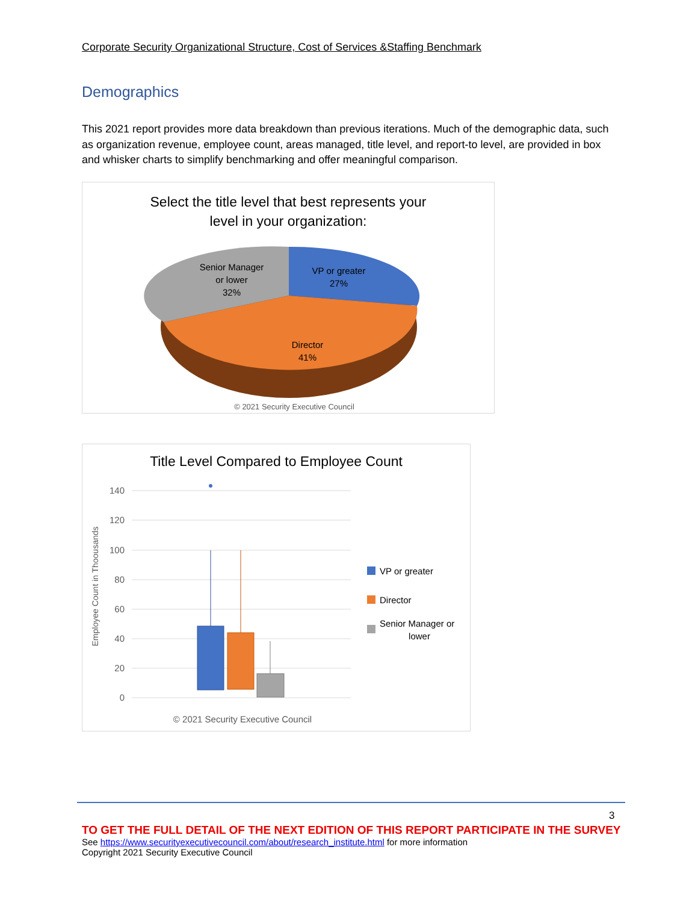Corporate Security Organizational Structure, Cost of Services &Staffing Benchmark
Demographics
This 2021 report provides more data breakdown than previous iterations. Much of the demographic data, such as organization revenue, employee count, areas managed, title level, and report-to level, are provided in box and whisker charts to simplify benchmarking and offer meaningful comparison.
Select the title level that best represents your
level in your organization:
Senior Manager
or lower
32%
VP or greater
27%
Director
41%
© 2021 Security Executive Council
Title Level Compared to Employee Count
Employee Count in Thoousands
140
120
100
80
60
40
20
0
VP or greater
Director
Senior Manager or
lower
© 2021 Security Executive Council
3
TO GET THE FULL DETAIL OF THE NEXT EDITION OF THIS REPORT PARTICIPATE IN THE SURVEY
See https://www.securityexecutivecouncil.com/about/research_institute.html for more information
Copyright 2021 Security Executive Council